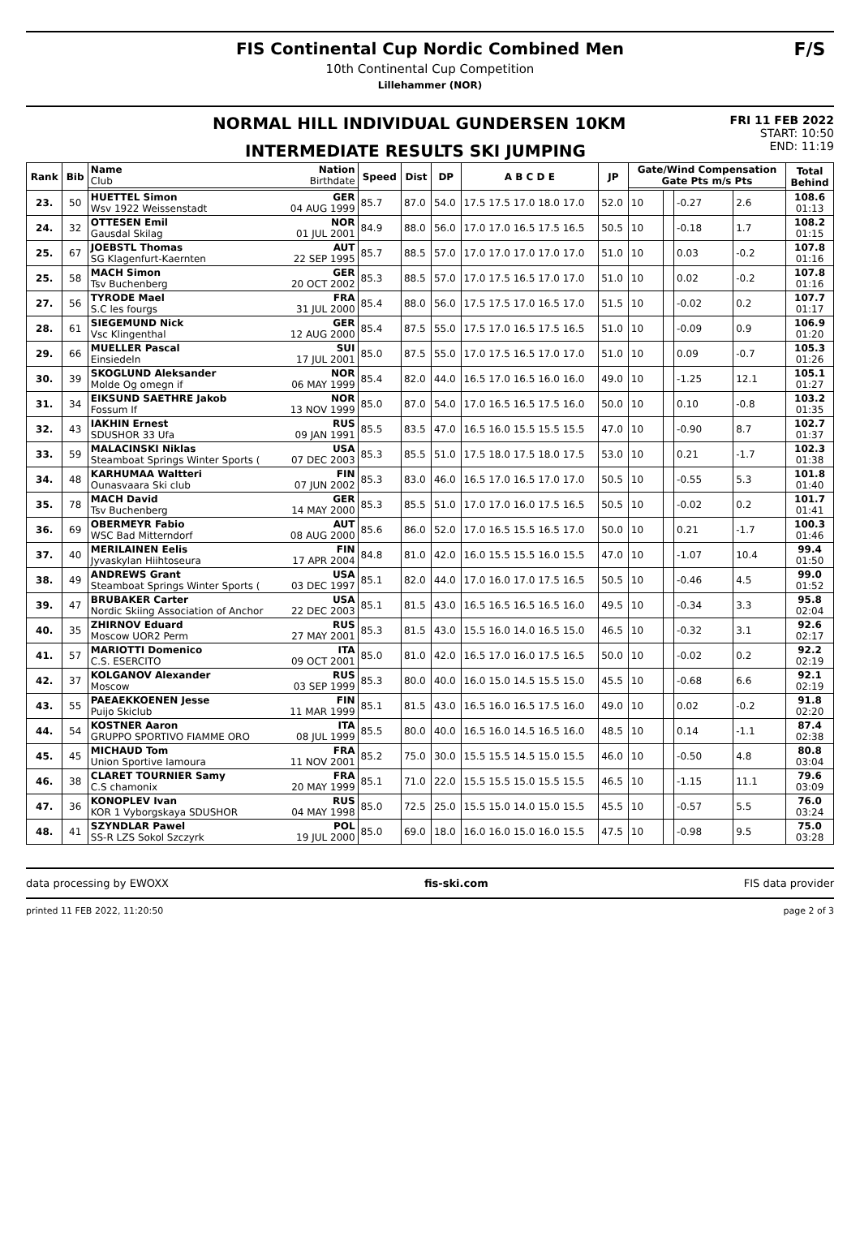FIS Continental Cup Nordic Combined Men
10th Continental Cup Competition
Lillehammer (NOR)
F/S
NORMAL HILL INDIVIDUAL GUNDERSEN 10KM
INTERMEDIATE RESULTS SKI JUMPING
FRI 11 FEB 2022
START: 10:50
END: 11:19
| Rank | Bib | Name Club | Nation Birthdate | Speed | Dist | DP | A B C D E | JP | Gate/Wind Compensation Gate Pts m/s Pts | | | | Total Behind |
| --- | --- | --- | --- | --- | --- | --- | --- | --- | --- | --- | --- | --- | --- |
| 23. | 50 | HUETTEL Simon Wsv 1922 Weissenstadt | GER 04 AUG 1999 | 85.7 | 87.0 | 54.0 | 17.5 17.5 17.0 18.0 17.0 | 52.0 | 10 | | -0.27 | 2.6 | 108.6 01:13 |
| 24. | 32 | OTTESEN Emil Gausdal Skilag | NOR 01 JUL 2001 | 84.9 | 88.0 | 56.0 | 17.0 17.0 16.5 17.5 16.5 | 50.5 | 10 | | -0.18 | 1.7 | 108.2 01:15 |
| 25. | 67 | JOEBSTL Thomas SG Klagenfurt-Kaernten | AUT 22 SEP 1995 | 85.7 | 88.5 | 57.0 | 17.0 17.0 17.0 17.0 17.0 | 51.0 | 10 | | 0.03 | -0.2 | 107.8 01:16 |
| 25. | 58 | MACH Simon Tsv Buchenberg | GER 20 OCT 2002 | 85.3 | 88.5 | 57.0 | 17.0 17.5 16.5 17.0 17.0 | 51.0 | 10 | | 0.02 | -0.2 | 107.8 01:16 |
| 27. | 56 | TYRODE Mael S.C les fourgs | FRA 31 JUL 2000 | 85.4 | 88.0 | 56.0 | 17.5 17.5 17.0 16.5 17.0 | 51.5 | 10 | | -0.02 | 0.2 | 107.7 01:17 |
| 28. | 61 | SIEGEMUND Nick Vsc Klingenthal | GER 12 AUG 2000 | 85.4 | 87.5 | 55.0 | 17.5 17.0 16.5 17.5 16.5 | 51.0 | 10 | | -0.09 | 0.9 | 106.9 01:20 |
| 29. | 66 | MUELLER Pascal Einsiedeln | SUI 17 JUL 2001 | 85.0 | 87.5 | 55.0 | 17.0 17.5 16.5 17.0 17.0 | 51.0 | 10 | | 0.09 | -0.7 | 105.3 01:26 |
| 30. | 39 | SKOGLUND Aleksander Molde Og omegn if | NOR 06 MAY 1999 | 85.4 | 82.0 | 44.0 | 16.5 17.0 16.5 16.0 16.0 | 49.0 | 10 | | -1.25 | 12.1 | 105.1 01:27 |
| 31. | 34 | EIKSUND SAETHRE Jakob Fossum If | NOR 13 NOV 1999 | 85.0 | 87.0 | 54.0 | 17.0 16.5 16.5 17.5 16.0 | 50.0 | 10 | | 0.10 | -0.8 | 103.2 01:35 |
| 32. | 43 | IAKHIN Ernest SDUSHOR 33 Ufa | RUS 09 JAN 1991 | 85.5 | 83.5 | 47.0 | 16.5 16.0 15.5 15.5 15.5 | 47.0 | 10 | | -0.90 | 8.7 | 102.7 01:37 |
| 33. | 59 | MALACINSKI Niklas Steamboat Springs Winter Sports ( | USA 07 DEC 2003 | 85.3 | 85.5 | 51.0 | 17.5 18.0 17.5 18.0 17.5 | 53.0 | 10 | | 0.21 | -1.7 | 102.3 01:38 |
| 34. | 48 | KARHUMAA Waltteri Ounasvaara Ski club | FIN 07 JUN 2002 | 85.3 | 83.0 | 46.0 | 16.5 17.0 16.5 17.0 17.0 | 50.5 | 10 | | -0.55 | 5.3 | 101.8 01:40 |
| 35. | 78 | MACH David Tsv Buchenberg | GER 14 MAY 2000 | 85.3 | 85.5 | 51.0 | 17.0 17.0 16.0 17.5 16.5 | 50.5 | 10 | | -0.02 | 0.2 | 101.7 01:41 |
| 36. | 69 | OBERMEYR Fabio WSC Bad Mitterndorf | AUT 08 AUG 2000 | 85.6 | 86.0 | 52.0 | 17.0 16.5 15.5 16.5 17.0 | 50.0 | 10 | | 0.21 | -1.7 | 100.3 01:46 |
| 37. | 40 | MERILAINEN Eelis Jyvaskylan Hiihtoseura | FIN 17 APR 2004 | 84.8 | 81.0 | 42.0 | 16.0 15.5 15.5 16.0 15.5 | 47.0 | 10 | | -1.07 | 10.4 | 99.4 01:50 |
| 38. | 49 | ANDREWS Grant Steamboat Springs Winter Sports ( | USA 03 DEC 1997 | 85.1 | 82.0 | 44.0 | 17.0 16.0 17.0 17.5 16.5 | 50.5 | 10 | | -0.46 | 4.5 | 99.0 01:52 |
| 39. | 47 | BRUBAKER Carter Nordic Skiing Association of Anchor | USA 22 DEC 2003 | 85.1 | 81.5 | 43.0 | 16.5 16.5 16.5 16.5 16.0 | 49.5 | 10 | | -0.34 | 3.3 | 95.8 02:04 |
| 40. | 35 | ZHIRNOV Eduard Moscow UOR2 Perm | RUS 27 MAY 2001 | 85.3 | 81.5 | 43.0 | 15.5 16.0 14.0 16.5 15.0 | 46.5 | 10 | | -0.32 | 3.1 | 92.6 02:17 |
| 41. | 57 | MARIOTTI Domenico C.S. ESERCITO | ITA 09 OCT 2001 | 85.0 | 81.0 | 42.0 | 16.5 17.0 16.0 17.5 16.5 | 50.0 | 10 | | -0.02 | 0.2 | 92.2 02:19 |
| 42. | 37 | KOLGANOV Alexander Moscow | RUS 03 SEP 1999 | 85.3 | 80.0 | 40.0 | 16.0 15.0 14.5 15.5 15.0 | 45.5 | 10 | | -0.68 | 6.6 | 92.1 02:19 |
| 43. | 55 | PAEAEKKOENEN Jesse Puijo Skiclub | FIN 11 MAR 1999 | 85.1 | 81.5 | 43.0 | 16.5 16.0 16.5 17.5 16.0 | 49.0 | 10 | | 0.02 | -0.2 | 91.8 02:20 |
| 44. | 54 | KOSTNER Aaron GRUPPO SPORTIVO FIAMME ORO | ITA 08 JUL 1999 | 85.5 | 80.0 | 40.0 | 16.5 16.0 14.5 16.5 16.0 | 48.5 | 10 | | 0.14 | -1.1 | 87.4 02:38 |
| 45. | 45 | MICHAUD Tom Union Sportive lamoura | FRA 11 NOV 2001 | 85.2 | 75.0 | 30.0 | 15.5 15.5 14.5 15.0 15.5 | 46.0 | 10 | | -0.50 | 4.8 | 80.8 03:04 |
| 46. | 38 | CLARET TOURNIER Samy C.S chamonix | FRA 20 MAY 1999 | 85.1 | 71.0 | 22.0 | 15.5 15.5 15.0 15.5 15.5 | 46.5 | 10 | | -1.15 | 11.1 | 79.6 03:09 |
| 47. | 36 | KONOPLEV Ivan KOR 1 Vyborgskaya SDUSHOR | RUS 04 MAY 1998 | 85.0 | 72.5 | 25.0 | 15.5 15.0 14.0 15.0 15.5 | 45.5 | 10 | | -0.57 | 5.5 | 76.0 03:24 |
| 48. | 41 | SZYNDLAR Pawel SS-R LZS Sokol Szczyrk | POL 19 JUL 2000 | 85.0 | 69.0 | 18.0 | 16.0 16.0 15.0 16.0 15.5 | 47.5 | 10 | | -0.98 | 9.5 | 75.0 03:28 |
data processing by EWOXX fis-ski.com FIS data provider
printed 11 FEB 2022, 11:20:50 page 2 of 3